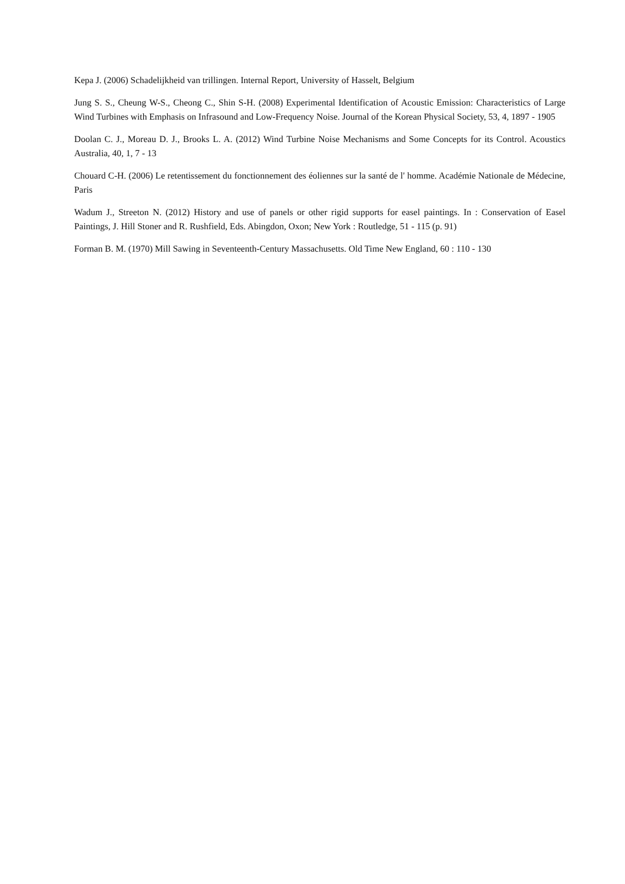Kepa J. (2006) Schadelijkheid van trillingen. Internal Report, University of Hasselt, Belgium
Jung S. S., Cheung W-S., Cheong C., Shin S-H. (2008) Experimental Identification of Acoustic Emission: Characteristics of Large Wind Turbines with Emphasis on Infrasound and Low-Frequency Noise. Journal of the Korean Physical Society, 53, 4, 1897 - 1905
Doolan C. J., Moreau D. J., Brooks L. A. (2012) Wind Turbine Noise Mechanisms and Some Concepts for its Control. Acoustics Australia, 40, 1, 7 - 13
Chouard C-H. (2006) Le retentissement du fonctionnement des éoliennes sur la santé de l' homme. Académie Nationale de Médecine, Paris
Wadum J., Streeton N. (2012) History and use of panels or other rigid supports for easel paintings. In : Conservation of Easel Paintings, J. Hill Stoner and R. Rushfield, Eds. Abingdon, Oxon; New York : Routledge, 51 - 115 (p. 91)
Forman B. M. (1970) Mill Sawing in Seventeenth-Century Massachusetts. Old Time New England, 60 : 110 - 130